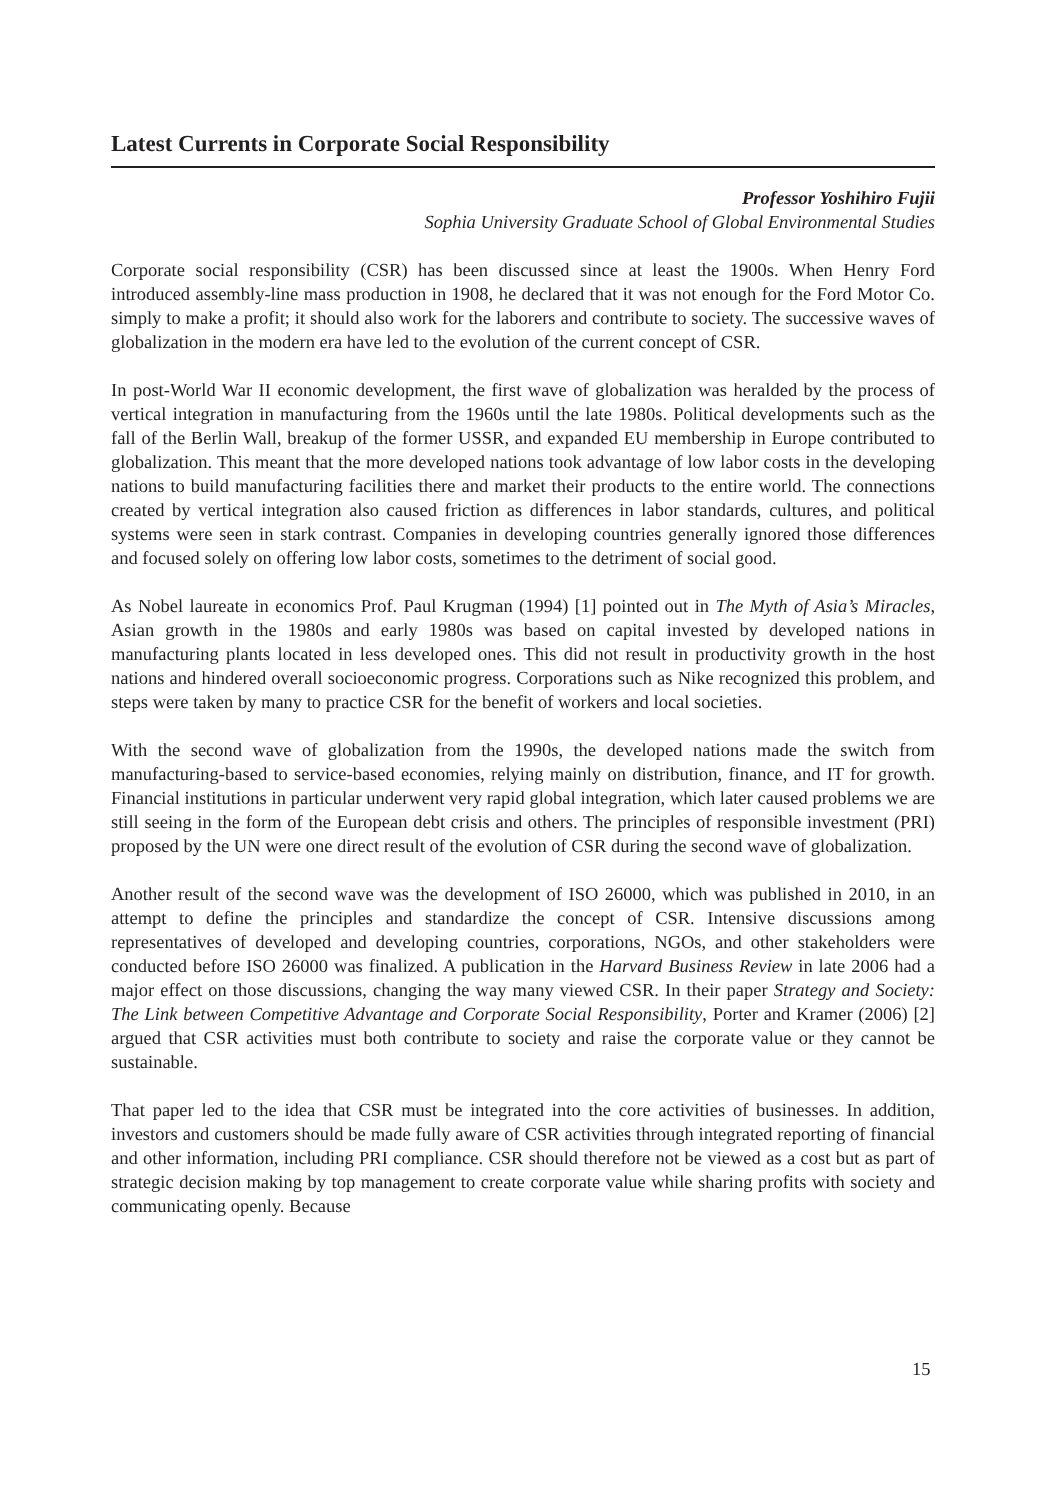Latest Currents in Corporate Social Responsibility
Professor Yoshihiro Fujii
Sophia University Graduate School of Global Environmental Studies
Corporate social responsibility (CSR) has been discussed since at least the 1900s. When Henry Ford introduced assembly-line mass production in 1908, he declared that it was not enough for the Ford Motor Co. simply to make a profit; it should also work for the laborers and contribute to society. The successive waves of globalization in the modern era have led to the evolution of the current concept of CSR.
In post-World War II economic development, the first wave of globalization was heralded by the process of vertical integration in manufacturing from the 1960s until the late 1980s. Political developments such as the fall of the Berlin Wall, breakup of the former USSR, and expanded EU membership in Europe contributed to globalization. This meant that the more developed nations took advantage of low labor costs in the developing nations to build manufacturing facilities there and market their products to the entire world. The connections created by vertical integration also caused friction as differences in labor standards, cultures, and political systems were seen in stark contrast. Companies in developing countries generally ignored those differences and focused solely on offering low labor costs, sometimes to the detriment of social good.
As Nobel laureate in economics Prof. Paul Krugman (1994) [1] pointed out in The Myth of Asia’s Miracles, Asian growth in the 1980s and early 1980s was based on capital invested by developed nations in manufacturing plants located in less developed ones. This did not result in productivity growth in the host nations and hindered overall socioeconomic progress. Corporations such as Nike recognized this problem, and steps were taken by many to practice CSR for the benefit of workers and local societies.
With the second wave of globalization from the 1990s, the developed nations made the switch from manufacturing-based to service-based economies, relying mainly on distribution, finance, and IT for growth. Financial institutions in particular underwent very rapid global integration, which later caused problems we are still seeing in the form of the European debt crisis and others. The principles of responsible investment (PRI) proposed by the UN were one direct result of the evolution of CSR during the second wave of globalization.
Another result of the second wave was the development of ISO 26000, which was published in 2010, in an attempt to define the principles and standardize the concept of CSR. Intensive discussions among representatives of developed and developing countries, corporations, NGOs, and other stakeholders were conducted before ISO 26000 was finalized. A publication in the Harvard Business Review in late 2006 had a major effect on those discussions, changing the way many viewed CSR. In their paper Strategy and Society: The Link between Competitive Advantage and Corporate Social Responsibility, Porter and Kramer (2006) [2] argued that CSR activities must both contribute to society and raise the corporate value or they cannot be sustainable.
That paper led to the idea that CSR must be integrated into the core activities of businesses. In addition, investors and customers should be made fully aware of CSR activities through integrated reporting of financial and other information, including PRI compliance. CSR should therefore not be viewed as a cost but as part of strategic decision making by top management to create corporate value while sharing profits with society and communicating openly. Because
15